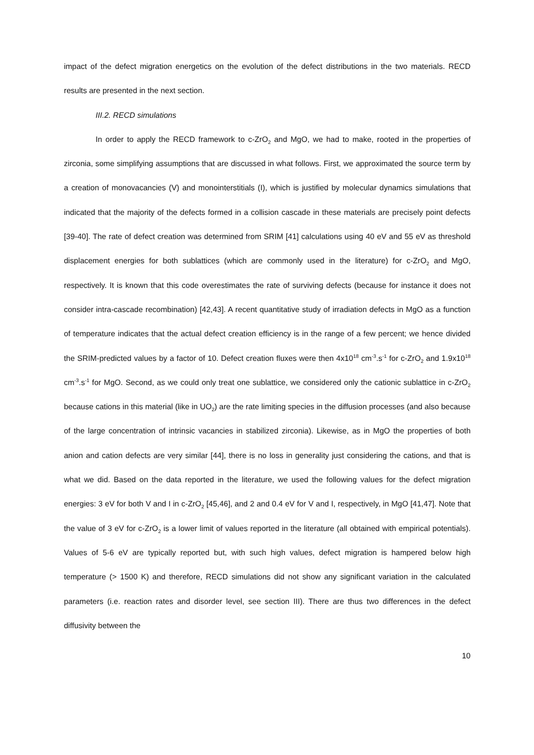impact of the defect migration energetics on the evolution of the defect distributions in the two materials. RECD results are presented in the next section.
III.2. RECD simulations
In order to apply the RECD framework to c-ZrO<sub>2</sub> and MgO, we had to make, rooted in the properties of zirconia, some simplifying assumptions that are discussed in what follows. First, we approximated the source term by a creation of monovacancies (V) and monointerstitials (I), which is justified by molecular dynamics simulations that indicated that the majority of the defects formed in a collision cascade in these materials are precisely point defects [39-40]. The rate of defect creation was determined from SRIM [41] calculations using 40 eV and 55 eV as threshold displacement energies for both sublattices (which are commonly used in the literature) for c-ZrO<sub>2</sub> and MgO, respectively. It is known that this code overestimates the rate of surviving defects (because for instance it does not consider intra-cascade recombination) [42,43]. A recent quantitative study of irradiation defects in MgO as a function of temperature indicates that the actual defect creation efficiency is in the range of a few percent; we hence divided the SRIM-predicted values by a factor of 10. Defect creation fluxes were then 4x10<sup>18</sup> cm<sup>-3</sup>.s<sup>-1</sup> for c-ZrO<sub>2</sub> and 1.9x10<sup>18</sup> cm<sup>-3</sup>.s<sup>-1</sup> for MgO. Second, as we could only treat one sublattice, we considered only the cationic sublattice in c-ZrO<sub>2</sub> because cations in this material (like in UO<sub>2</sub>) are the rate limiting species in the diffusion processes (and also because of the large concentration of intrinsic vacancies in stabilized zirconia). Likewise, as in MgO the properties of both anion and cation defects are very similar [44], there is no loss in generality just considering the cations, and that is what we did. Based on the data reported in the literature, we used the following values for the defect migration energies: 3 eV for both V and I in c-ZrO<sub>2</sub> [45,46], and 2 and 0.4 eV for V and I, respectively, in MgO [41,47]. Note that the value of 3 eV for c-ZrO<sub>2</sub> is a lower limit of values reported in the literature (all obtained with empirical potentials). Values of 5-6 eV are typically reported but, with such high values, defect migration is hampered below high temperature (> 1500 K) and therefore, RECD simulations did not show any significant variation in the calculated parameters (i.e. reaction rates and disorder level, see section III). There are thus two differences in the defect diffusivity between the
10